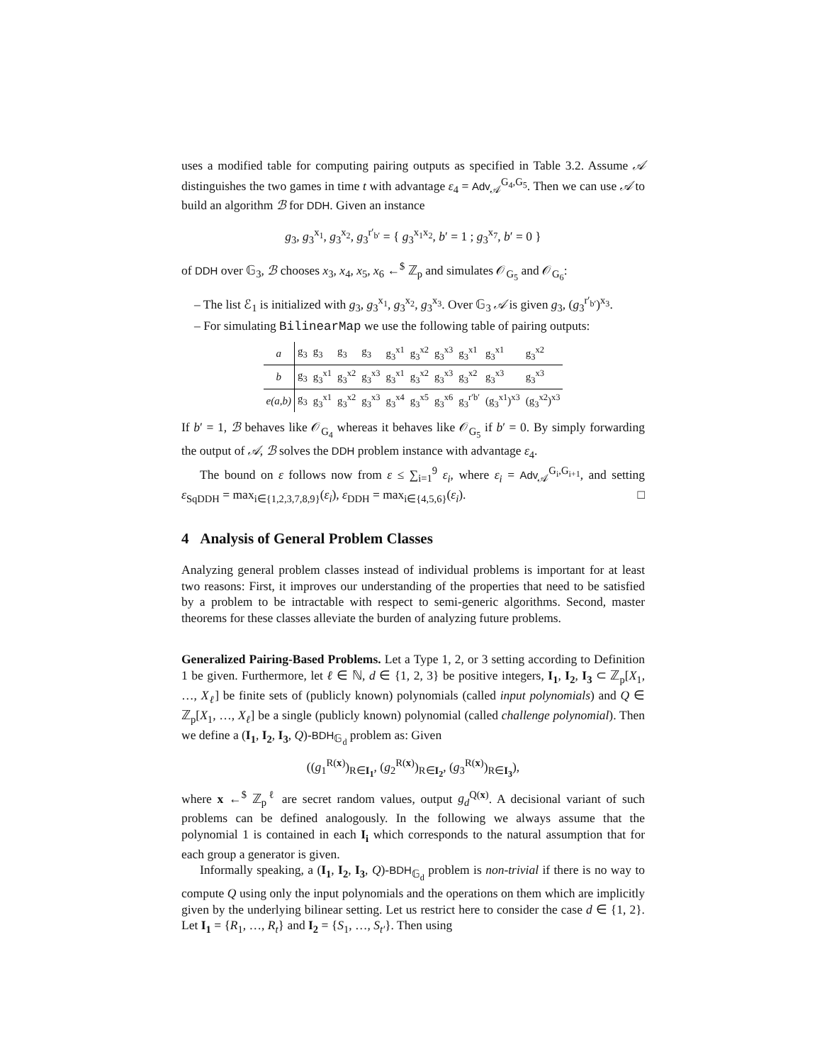uses a modified table for computing pairing outputs as specified in Table 3.2. Assume 𝒜 distinguishes the two games in time t with advantage ε<sub>4</sub> = Adv<sub>𝒜</sub><sup>G<sub>4</sub>,G<sub>5</sub></sup>. Then we can use 𝒜 to build an algorithm ℬ for DDH. Given an instance
g<sub>3</sub>, g<sub>3</sub><sup>x<sub>1</sub></sup>, g<sub>3</sub><sup>x<sub>2</sub></sup>, g<sub>3</sub><sup>r′<sub>b′</sub></sup> = { g<sub>3</sub><sup>x<sub>1</sub>x<sub>2</sub></sup>, b′ = 1 ; g<sub>3</sub><sup>x<sub>7</sub></sup>, b′ = 0 }
of DDH over 𝔾<sub>3</sub>, ℬ chooses x<sub>3</sub>, x<sub>4</sub>, x<sub>5</sub>, x<sub>6</sub> ←<sup>$</sup> ℤ<sub>p</sub> and simulates 𝒪<sub>G<sub>5</sub></sub> and 𝒪<sub>G<sub>6</sub></sub>:
– The list ℰ<sub>1</sub> is initialized with g<sub>3</sub>, g<sub>3</sub><sup>x<sub>1</sub></sup>, g<sub>3</sub><sup>x<sub>2</sub></sup>, g<sub>3</sub><sup>x<sub>3</sub></sup>. Over 𝔾<sub>3</sub> 𝒜 is given g<sub>3</sub>, (g<sub>3</sub><sup>r′<sub>b′</sub></sup>)<sup>x<sub>3</sub></sup>.
– For simulating BilinearMap we use the following table of pairing outputs:
| a | g<sub>3</sub> | g<sub>3</sub> | g<sub>3</sub> | g<sub>3</sub> | g<sub>3</sub><sup>x1</sup> | g<sub>3</sub><sup>x2</sup> | g<sub>3</sub><sup>x3</sup> | g<sub>3</sub><sup>x1</sup> | g<sub>3</sub><sup>x1</sup> | g<sub>3</sub><sup>x2</sup> |
| b | g<sub>3</sub> | g<sub>3</sub><sup>x1</sup> | g<sub>3</sub><sup>x2</sup> | g<sub>3</sub><sup>x3</sup> | g<sub>3</sub><sup>x1</sup> | g<sub>3</sub><sup>x2</sup> | g<sub>3</sub><sup>x3</sup> | g<sub>3</sub><sup>x2</sup> | g<sub>3</sub><sup>x3</sup> | g<sub>3</sub><sup>x3</sup> |
| e(a,b) | g<sub>3</sub> | g<sub>3</sub><sup>x1</sup> | g<sub>3</sub><sup>x2</sup> | g<sub>3</sub><sup>x3</sup> | g<sub>3</sub><sup>x4</sup> | g<sub>3</sub><sup>x5</sup> | g<sub>3</sub><sup>x6</sup> | g<sub>3</sub><sup>r′b′</sup> | (g<sub>3</sub><sup>x1</sup>)<sup>x3</sup> | (g<sub>3</sub><sup>x2</sup>)<sup>x3</sup> |
If b′ = 1, ℬ behaves like 𝒪<sub>G<sub>4</sub></sub> whereas it behaves like 𝒪<sub>G<sub>5</sub></sub> if b′ = 0. By simply forwarding the output of 𝒜, ℬ solves the DDH problem instance with advantage ε<sub>4</sub>.
The bound on ε follows now from ε ≤ ∑<sub>i=1</sub><sup>9</sup> ε<sub>i</sub>, where ε<sub>i</sub> = Adv<sub>𝒜</sub><sup>G<sub>i</sub>,G<sub>i+1</sub></sup>, and setting ε<sub>SqDDH</sub> = max<sub>i∈{1,2,3,7,8,9}</sub>(ε<sub>i</sub>), ε<sub>DDH</sub> = max<sub>i∈{4,5,6}</sub>(ε<sub>i</sub>). □
4 Analysis of General Problem Classes
Analyzing general problem classes instead of individual problems is important for at least two reasons: First, it improves our understanding of the properties that need to be satisfied by a problem to be intractable with respect to semi-generic algorithms. Second, master theorems for these classes alleviate the burden of analyzing future problems.
Generalized Pairing-Based Problems. Let a Type 1, 2, or 3 setting according to Definition 1 be given. Furthermore, let ℓ ∈ ℕ, d ∈ {1, 2, 3} be positive integers, I<sub>1</sub>, I<sub>2</sub>, I<sub>3</sub> ⊂ ℤ<sub>p</sub>[X<sub>1</sub>, …, X<sub>ℓ</sub>] be finite sets of (publicly known) polynomials (called input polynomials) and Q ∈ ℤ<sub>p</sub>[X<sub>1</sub>, …, X<sub>ℓ</sub>] be a single (publicly known) polynomial (called challenge polynomial). Then we define a (I<sub>1</sub>, I<sub>2</sub>, I<sub>3</sub>, Q)-BDH<sub>𝔾<sub>d</sub></sub> problem as: Given
((g<sub>1</sub><sup>R(x)</sup>)<sub>R∈I<sub>1</sub></sub>, (g<sub>2</sub><sup>R(x)</sup>)<sub>R∈I<sub>2</sub></sub>, (g<sub>3</sub><sup>R(x)</sup>)<sub>R∈I<sub>3</sub></sub>),
where x ←<sup>$</sup> ℤ<sub>p</sub><sup>ℓ</sup> are secret random values, output g<sub>d</sub><sup>Q(x)</sup>. A decisional variant of such problems can be defined analogously. In the following we always assume that the polynomial 1 is contained in each I<sub>i</sub> which corresponds to the natural assumption that for each group a generator is given.
Informally speaking, a (I<sub>1</sub>, I<sub>2</sub>, I<sub>3</sub>, Q)-BDH<sub>𝔾<sub>d</sub></sub> problem is non-trivial if there is no way to compute Q using only the input polynomials and the operations on them which are implicitly given by the underlying bilinear setting. Let us restrict here to consider the case d ∈ {1, 2}. Let I<sub>1</sub> = {R<sub>1</sub>, …, R<sub>t</sub>} and I<sub>2</sub> = {S<sub>1</sub>, …, S<sub>t′</sub>}. Then using